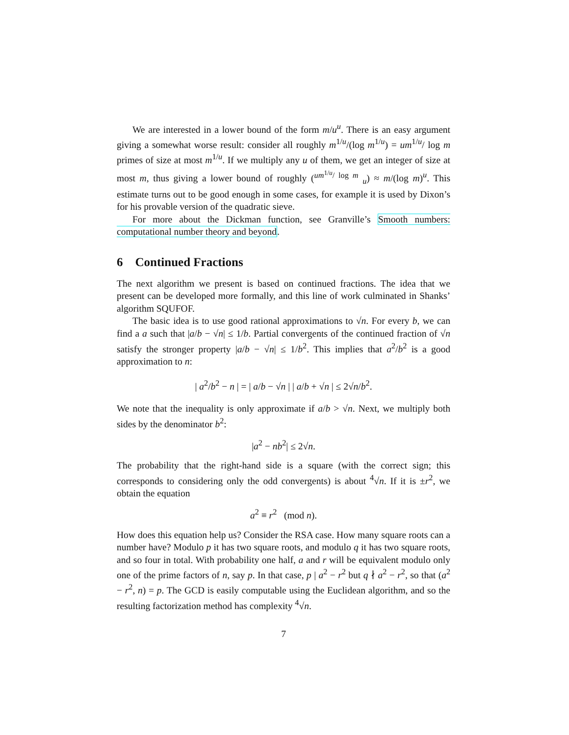We are interested in a lower bound of the form m/u<sup>u</sup>. There is an easy argument giving a somewhat worse result: consider all roughly m<sup>1/u</sup>/(log m<sup>1/u</sup>) = um<sup>1/u</sup>/ log m primes of size at most m<sup>1/u</sup>. If we multiply any u of them, we get an integer of size at most m, thus giving a lower bound of roughly (<sup>um<sup>1/u</sup>/ log m</sup> <sub>u</sub>) ≈ m/(log m)<sup>u</sup>. This estimate turns out to be good enough in some cases, for example it is used by Dixon’s for his provable version of the quadratic sieve.
For more about the Dickman function, see Granville’s Smooth numbers: computational number theory and beyond.
6 Continued Fractions
The next algorithm we present is based on continued fractions. The idea that we present can be developed more formally, and this line of work culminated in Shanks’ algorithm SQUFOF.
The basic idea is to use good rational approximations to √n. For every b, we can find a a such that |a/b − √n| ≤ 1/b. Partial convergents of the continued fraction of √n satisfy the stronger property |a/b − √n| ≤ 1/b<sup>2</sup>. This implies that a<sup>2</sup>/b<sup>2</sup> is a good approximation to n:
| a<sup>2</sup>/b<sup>2</sup> − n | = | a/b − √n | | a/b + √n | ≤ 2√n/b<sup>2</sup>.
We note that the inequality is only approximate if a/b > √n. Next, we multiply both sides by the denominator b<sup>2</sup>:
|a<sup>2</sup> − nb<sup>2</sup>| ≤ 2√n.
The probability that the right-hand side is a square (with the correct sign; this corresponds to considering only the odd convergents) is about <sup>4</sup>√n. If it is ±r<sup>2</sup>, we obtain the equation
a<sup>2</sup> ≡ r<sup>2</sup> (mod n).
How does this equation help us? Consider the RSA case. How many square roots can a number have? Modulo p it has two square roots, and modulo q it has two square roots, and so four in total. With probability one half, a and r will be equivalent modulo only one of the prime factors of n, say p. In that case, p | a<sup>2</sup> − r<sup>2</sup> but q ∤ a<sup>2</sup> − r<sup>2</sup>, so that (a<sup>2</sup> − r<sup>2</sup>, n) = p. The GCD is easily computable using the Euclidean algorithm, and so the resulting factorization method has complexity <sup>4</sup>√n.
7